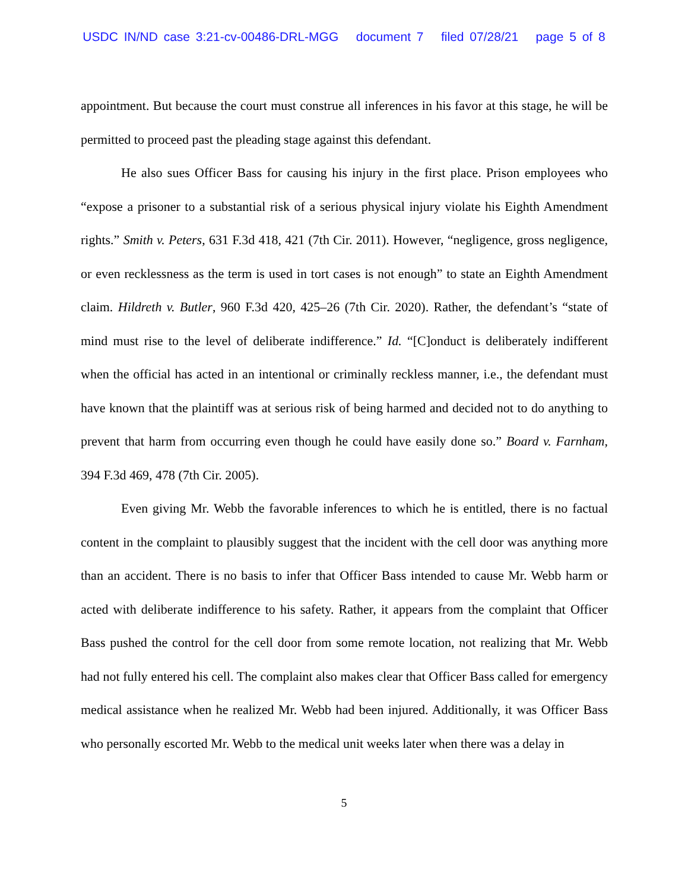USDC IN/ND case 3:21-cv-00486-DRL-MGG document 7 filed 07/28/21 page 5 of 8
appointment. But because the court must construe all inferences in his favor at this stage, he will be permitted to proceed past the pleading stage against this defendant.
He also sues Officer Bass for causing his injury in the first place. Prison employees who “expose a prisoner to a substantial risk of a serious physical injury violate his Eighth Amendment rights.” Smith v. Peters, 631 F.3d 418, 421 (7th Cir. 2011). However, “negligence, gross negligence, or even recklessness as the term is used in tort cases is not enough” to state an Eighth Amendment claim. Hildreth v. Butler, 960 F.3d 420, 425–26 (7th Cir. 2020). Rather, the defendant’s “state of mind must rise to the level of deliberate indifference.” Id. “[C]onduct is deliberately indifferent when the official has acted in an intentional or criminally reckless manner, i.e., the defendant must have known that the plaintiff was at serious risk of being harmed and decided not to do anything to prevent that harm from occurring even though he could have easily done so.” Board v. Farnham, 394 F.3d 469, 478 (7th Cir. 2005).
Even giving Mr. Webb the favorable inferences to which he is entitled, there is no factual content in the complaint to plausibly suggest that the incident with the cell door was anything more than an accident. There is no basis to infer that Officer Bass intended to cause Mr. Webb harm or acted with deliberate indifference to his safety. Rather, it appears from the complaint that Officer Bass pushed the control for the cell door from some remote location, not realizing that Mr. Webb had not fully entered his cell. The complaint also makes clear that Officer Bass called for emergency medical assistance when he realized Mr. Webb had been injured. Additionally, it was Officer Bass who personally escorted Mr. Webb to the medical unit weeks later when there was a delay in
5